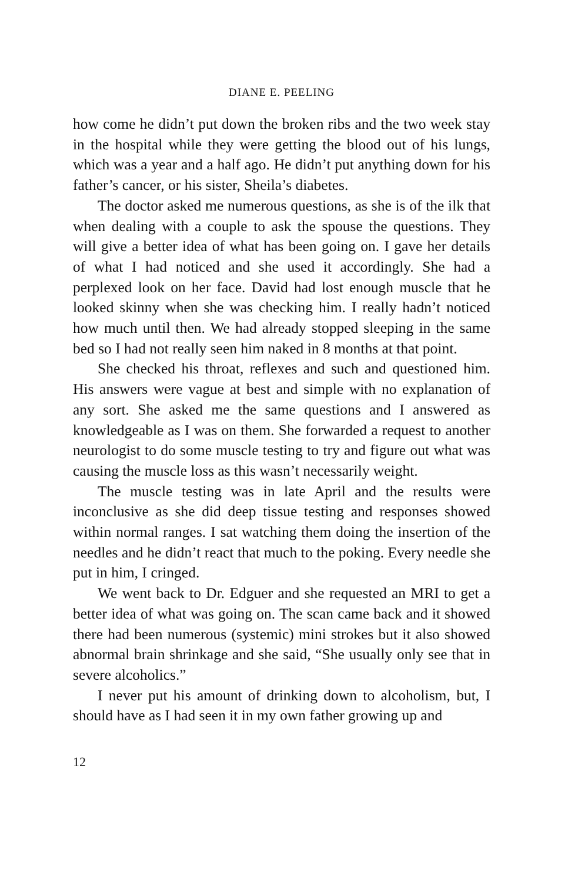DIANE E. PEELING
how come he didn’t put down the broken ribs and the two week stay in the hospital while they were getting the blood out of his lungs, which was a year and a half ago. He didn’t put anything down for his father’s cancer, or his sister, Sheila’s diabetes.
The doctor asked me numerous questions, as she is of the ilk that when dealing with a couple to ask the spouse the questions. They will give a better idea of what has been going on. I gave her details of what I had noticed and she used it accordingly. She had a perplexed look on her face. David had lost enough muscle that he looked skinny when she was checking him. I really hadn’t noticed how much until then. We had already stopped sleeping in the same bed so I had not really seen him naked in 8 months at that point.
She checked his throat, reflexes and such and questioned him. His answers were vague at best and simple with no explanation of any sort. She asked me the same questions and I answered as knowledgeable as I was on them. She forwarded a request to another neurologist to do some muscle testing to try and figure out what was causing the muscle loss as this wasn’t necessarily weight.
The muscle testing was in late April and the results were inconclusive as she did deep tissue testing and responses showed within normal ranges. I sat watching them doing the insertion of the needles and he didn’t react that much to the poking. Every needle she put in him, I cringed.
We went back to Dr. Edguer and she requested an MRI to get a better idea of what was going on. The scan came back and it showed there had been numerous (systemic) mini strokes but it also showed abnormal brain shrinkage and she said, “She usually only see that in severe alcoholics.”
I never put his amount of drinking down to alcoholism, but, I should have as I had seen it in my own father growing up and
12